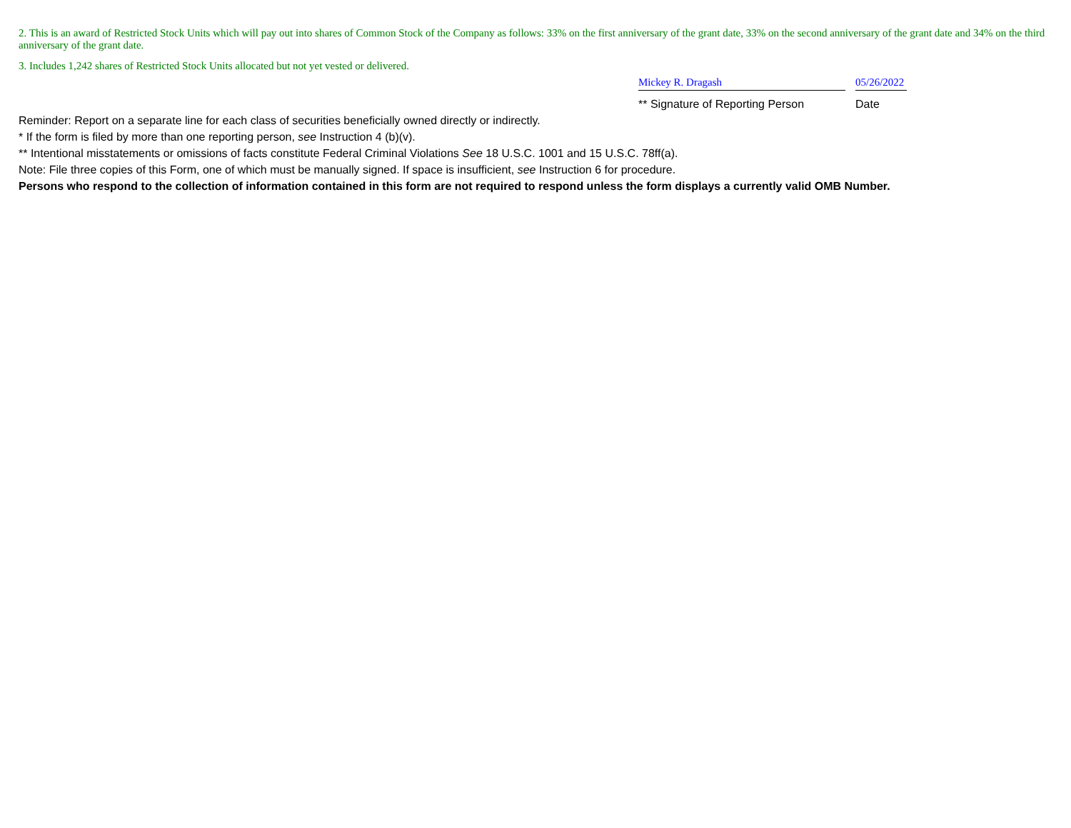2. This is an award of Restricted Stock Units which will pay out into shares of Common Stock of the Company as follows: 33% on the first anniversary of the grant date, 33% on the second anniversary of the grant date and 34% on the third anniversary of the grant date.
3. Includes 1,242 shares of Restricted Stock Units allocated but not yet vested or delivered.
Mickey R. Dragash 05/26/2022
** Signature of Reporting Person Date
Reminder: Report on a separate line for each class of securities beneficially owned directly or indirectly.
* If the form is filed by more than one reporting person, see Instruction 4 (b)(v).
** Intentional misstatements or omissions of facts constitute Federal Criminal Violations See 18 U.S.C. 1001 and 15 U.S.C. 78ff(a).
Note: File three copies of this Form, one of which must be manually signed. If space is insufficient, see Instruction 6 for procedure.
Persons who respond to the collection of information contained in this form are not required to respond unless the form displays a currently valid OMB Number.